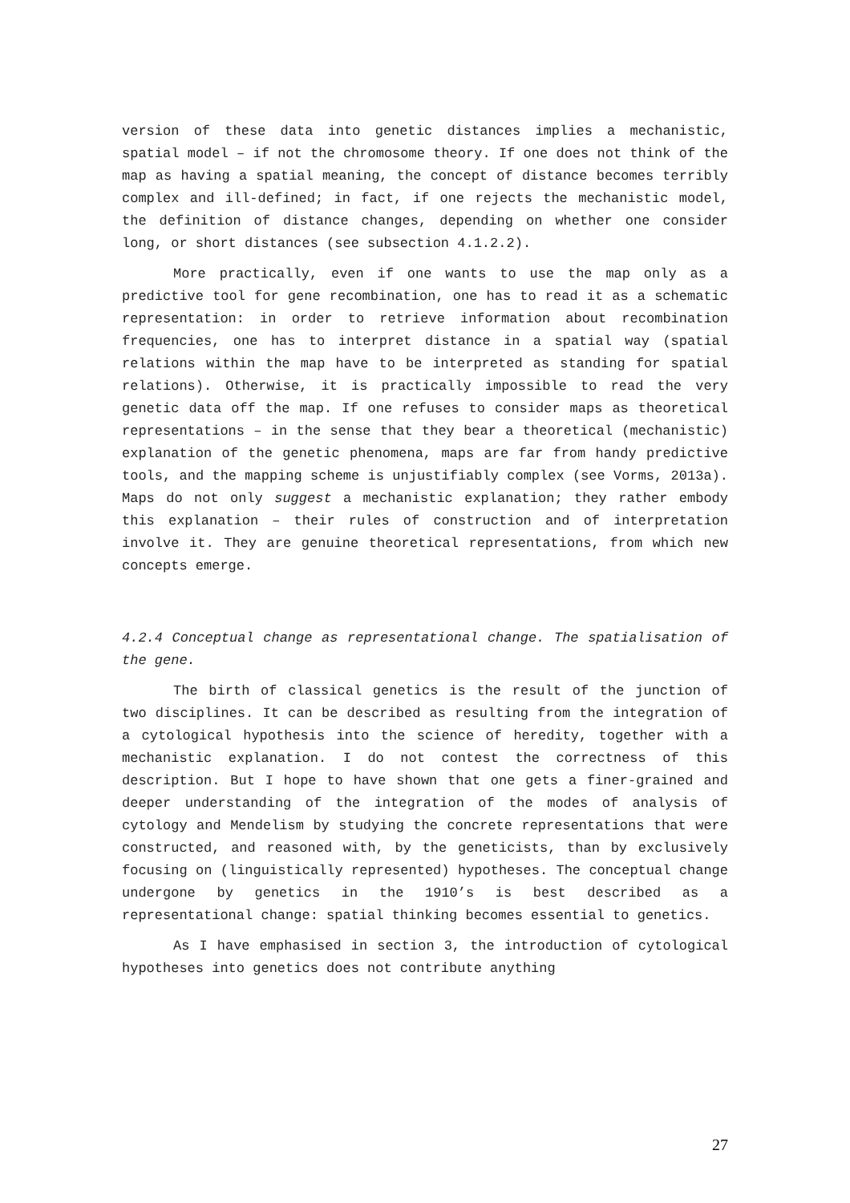version of these data into genetic distances implies a mechanistic, spatial model – if not the chromosome theory. If one does not think of the map as having a spatial meaning, the concept of distance becomes terribly complex and ill-defined; in fact, if one rejects the mechanistic model, the definition of distance changes, depending on whether one consider long, or short distances (see subsection 4.1.2.2).
More practically, even if one wants to use the map only as a predictive tool for gene recombination, one has to read it as a schematic representation: in order to retrieve information about recombination frequencies, one has to interpret distance in a spatial way (spatial relations within the map have to be interpreted as standing for spatial relations). Otherwise, it is practically impossible to read the very genetic data off the map. If one refuses to consider maps as theoretical representations – in the sense that they bear a theoretical (mechanistic) explanation of the genetic phenomena, maps are far from handy predictive tools, and the mapping scheme is unjustifiably complex (see Vorms, 2013a). Maps do not only suggest a mechanistic explanation; they rather embody this explanation – their rules of construction and of interpretation involve it. They are genuine theoretical representations, from which new concepts emerge.
4.2.4 Conceptual change as representational change. The spatialisation of the gene.
The birth of classical genetics is the result of the junction of two disciplines. It can be described as resulting from the integration of a cytological hypothesis into the science of heredity, together with a mechanistic explanation. I do not contest the correctness of this description. But I hope to have shown that one gets a finer-grained and deeper understanding of the integration of the modes of analysis of cytology and Mendelism by studying the concrete representations that were constructed, and reasoned with, by the geneticists, than by exclusively focusing on (linguistically represented) hypotheses. The conceptual change undergone by genetics in the 1910’s is best described as a representational change: spatial thinking becomes essential to genetics.
As I have emphasised in section 3, the introduction of cytological hypotheses into genetics does not contribute anything
27